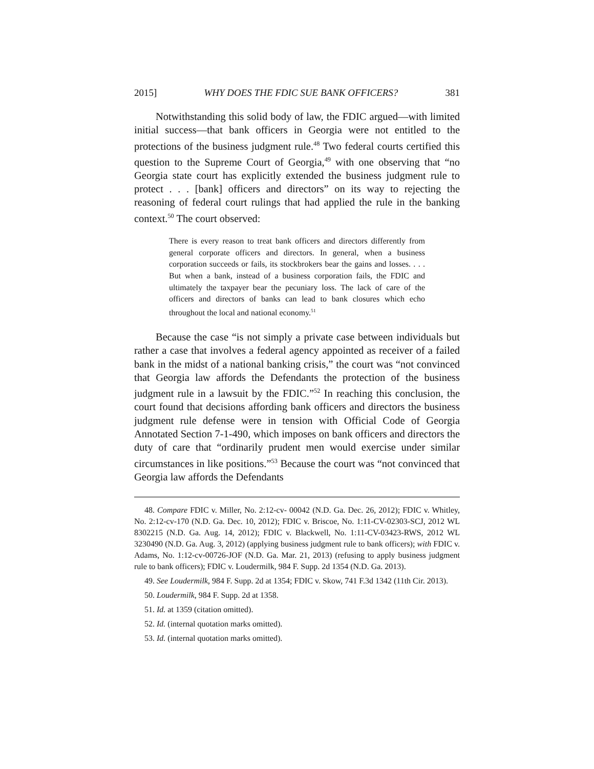2015] WHY DOES THE FDIC SUE BANK OFFICERS? 381
Notwithstanding this solid body of law, the FDIC argued—with limited initial success—that bank officers in Georgia were not entitled to the protections of the business judgment rule.<sup>48</sup> Two federal courts certified this question to the Supreme Court of Georgia,<sup>49</sup> with one observing that “no Georgia state court has explicitly extended the business judgment rule to protect . . . [bank] officers and directors” on its way to rejecting the reasoning of federal court rulings that had applied the rule in the banking context.<sup>50</sup> The court observed:
There is every reason to treat bank officers and directors differently from general corporate officers and directors. In general, when a business corporation succeeds or fails, its stockbrokers bear the gains and losses. . . . But when a bank, instead of a business corporation fails, the FDIC and ultimately the taxpayer bear the pecuniary loss. The lack of care of the officers and directors of banks can lead to bank closures which echo throughout the local and national economy.<sup>51</sup>
Because the case “is not simply a private case between individuals but rather a case that involves a federal agency appointed as receiver of a failed bank in the midst of a national banking crisis,” the court was “not convinced that Georgia law affords the Defendants the protection of the business judgment rule in a lawsuit by the FDIC.”<sup>52</sup> In reaching this conclusion, the court found that decisions affording bank officers and directors the business judgment rule defense were in tension with Official Code of Georgia Annotated Section 7-1-490, which imposes on bank officers and directors the duty of care that “ordinarily prudent men would exercise under similar circumstances in like positions.”<sup>53</sup> Because the court was “not convinced that Georgia law affords the Defendants
48. Compare FDIC v. Miller, No. 2:12-cv- 00042 (N.D. Ga. Dec. 26, 2012); FDIC v. Whitley, No. 2:12-cv-170 (N.D. Ga. Dec. 10, 2012); FDIC v. Briscoe, No. 1:11-CV-02303-SCJ, 2012 WL 8302215 (N.D. Ga. Aug. 14, 2012); FDIC v. Blackwell, No. 1:11-CV-03423-RWS, 2012 WL 3230490 (N.D. Ga. Aug. 3, 2012) (applying business judgment rule to bank officers); with FDIC v. Adams, No. 1:12-cv-00726-JOF (N.D. Ga. Mar. 21, 2013) (refusing to apply business judgment rule to bank officers); FDIC v. Loudermilk, 984 F. Supp. 2d 1354 (N.D. Ga. 2013).
49. See Loudermilk, 984 F. Supp. 2d at 1354; FDIC v. Skow, 741 F.3d 1342 (11th Cir. 2013).
50. Loudermilk, 984 F. Supp. 2d at 1358.
51. Id. at 1359 (citation omitted).
52. Id. (internal quotation marks omitted).
53. Id. (internal quotation marks omitted).